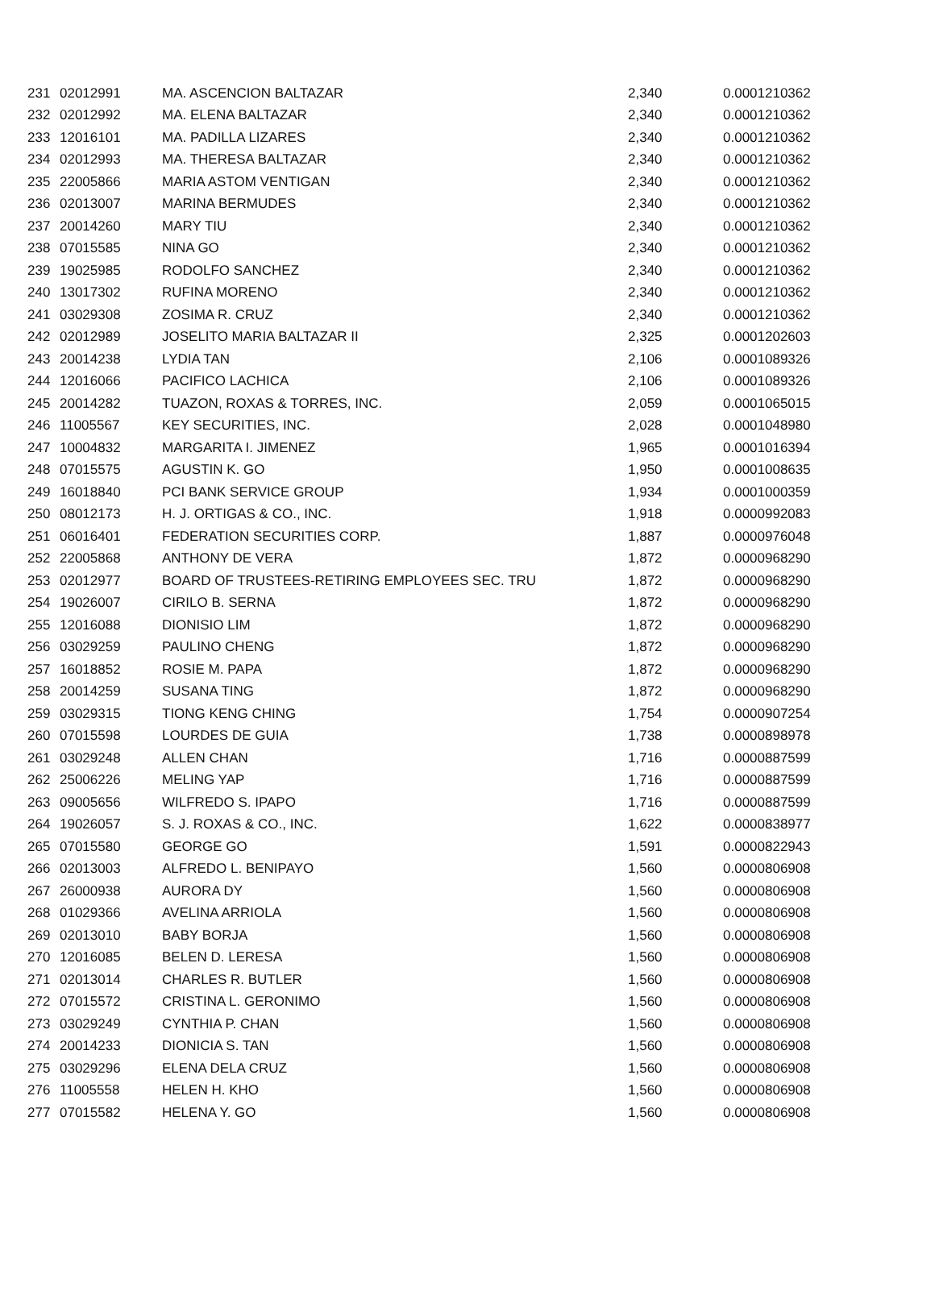| 231 | 02012991 | MA. ASCENCION BALTAZAR | 2,340 | 0.0001210362 |
| 232 | 02012992 | MA. ELENA BALTAZAR | 2,340 | 0.0001210362 |
| 233 | 12016101 | MA. PADILLA LIZARES | 2,340 | 0.0001210362 |
| 234 | 02012993 | MA. THERESA BALTAZAR | 2,340 | 0.0001210362 |
| 235 | 22005866 | MARIA ASTOM VENTIGAN | 2,340 | 0.0001210362 |
| 236 | 02013007 | MARINA BERMUDES | 2,340 | 0.0001210362 |
| 237 | 20014260 | MARY TIU | 2,340 | 0.0001210362 |
| 238 | 07015585 | NINA GO | 2,340 | 0.0001210362 |
| 239 | 19025985 | RODOLFO SANCHEZ | 2,340 | 0.0001210362 |
| 240 | 13017302 | RUFINA MORENO | 2,340 | 0.0001210362 |
| 241 | 03029308 | ZOSIMA R. CRUZ | 2,340 | 0.0001210362 |
| 242 | 02012989 | JOSELITO MARIA BALTAZAR II | 2,325 | 0.0001202603 |
| 243 | 20014238 | LYDIA TAN | 2,106 | 0.0001089326 |
| 244 | 12016066 | PACIFICO LACHICA | 2,106 | 0.0001089326 |
| 245 | 20014282 | TUAZON, ROXAS & TORRES, INC. | 2,059 | 0.0001065015 |
| 246 | 11005567 | KEY SECURITIES, INC. | 2,028 | 0.0001048980 |
| 247 | 10004832 | MARGARITA I. JIMENEZ | 1,965 | 0.0001016394 |
| 248 | 07015575 | AGUSTIN K. GO | 1,950 | 0.0001008635 |
| 249 | 16018840 | PCI BANK SERVICE GROUP | 1,934 | 0.0001000359 |
| 250 | 08012173 | H. J. ORTIGAS & CO., INC. | 1,918 | 0.0000992083 |
| 251 | 06016401 | FEDERATION SECURITIES CORP. | 1,887 | 0.0000976048 |
| 252 | 22005868 | ANTHONY DE VERA | 1,872 | 0.0000968290 |
| 253 | 02012977 | BOARD OF TRUSTEES-RETIRING EMPLOYEES SEC. TRU | 1,872 | 0.0000968290 |
| 254 | 19026007 | CIRILO B. SERNA | 1,872 | 0.0000968290 |
| 255 | 12016088 | DIONISIO LIM | 1,872 | 0.0000968290 |
| 256 | 03029259 | PAULINO CHENG | 1,872 | 0.0000968290 |
| 257 | 16018852 | ROSIE M. PAPA | 1,872 | 0.0000968290 |
| 258 | 20014259 | SUSANA TING | 1,872 | 0.0000968290 |
| 259 | 03029315 | TIONG KENG CHING | 1,754 | 0.0000907254 |
| 260 | 07015598 | LOURDES DE GUIA | 1,738 | 0.0000898978 |
| 261 | 03029248 | ALLEN CHAN | 1,716 | 0.0000887599 |
| 262 | 25006226 | MELING YAP | 1,716 | 0.0000887599 |
| 263 | 09005656 | WILFREDO S. IPAPO | 1,716 | 0.0000887599 |
| 264 | 19026057 | S. J. ROXAS & CO., INC. | 1,622 | 0.0000838977 |
| 265 | 07015580 | GEORGE GO | 1,591 | 0.0000822943 |
| 266 | 02013003 | ALFREDO L. BENIPAYO | 1,560 | 0.0000806908 |
| 267 | 26000938 | AURORA DY | 1,560 | 0.0000806908 |
| 268 | 01029366 | AVELINA ARRIOLA | 1,560 | 0.0000806908 |
| 269 | 02013010 | BABY BORJA | 1,560 | 0.0000806908 |
| 270 | 12016085 | BELEN D. LERESA | 1,560 | 0.0000806908 |
| 271 | 02013014 | CHARLES R. BUTLER | 1,560 | 0.0000806908 |
| 272 | 07015572 | CRISTINA L. GERONIMO | 1,560 | 0.0000806908 |
| 273 | 03029249 | CYNTHIA P. CHAN | 1,560 | 0.0000806908 |
| 274 | 20014233 | DIONICIA S. TAN | 1,560 | 0.0000806908 |
| 275 | 03029296 | ELENA DELA CRUZ | 1,560 | 0.0000806908 |
| 276 | 11005558 | HELEN H. KHO | 1,560 | 0.0000806908 |
| 277 | 07015582 | HELENA Y. GO | 1,560 | 0.0000806908 |